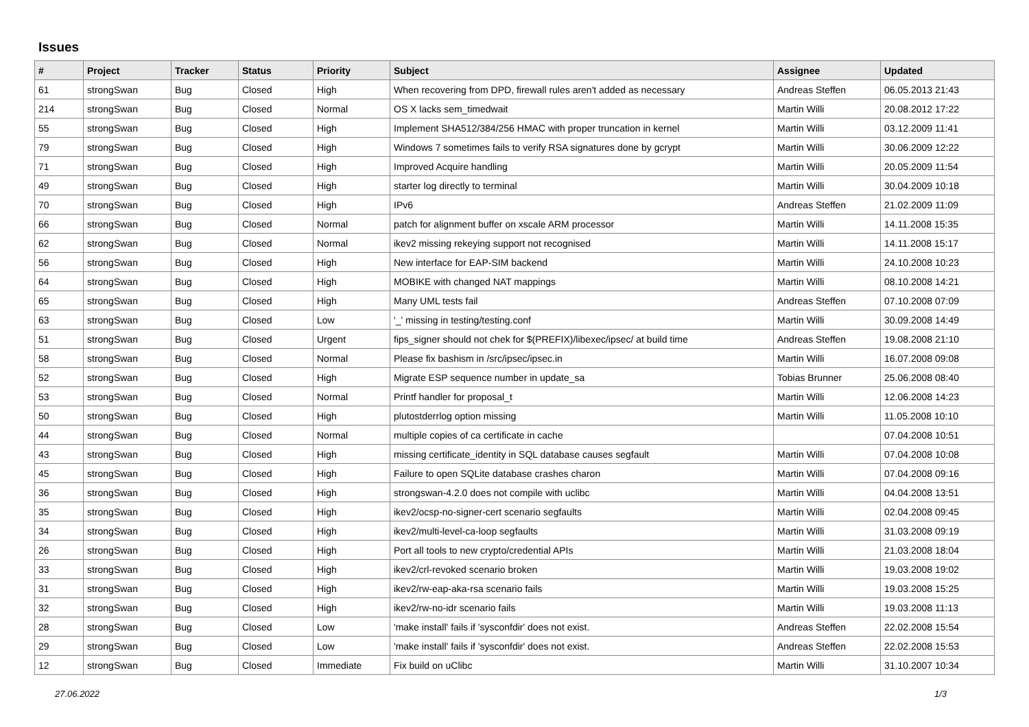Issues
| # | Project | Tracker | Status | Priority | Subject | Assignee | Updated |
| --- | --- | --- | --- | --- | --- | --- | --- |
| 61 | strongSwan | Bug | Closed | High | When recovering from DPD, firewall rules aren't added as necessary | Andreas Steffen | 06.05.2013 21:43 |
| 214 | strongSwan | Bug | Closed | Normal | OS X lacks sem_timedwait | Martin Willi | 20.08.2012 17:22 |
| 55 | strongSwan | Bug | Closed | High | Implement SHA512/384/256 HMAC with proper truncation in kernel | Martin Willi | 03.12.2009 11:41 |
| 79 | strongSwan | Bug | Closed | High | Windows 7 sometimes fails to verify RSA signatures done by gcrypt | Martin Willi | 30.06.2009 12:22 |
| 71 | strongSwan | Bug | Closed | High | Improved Acquire handling | Martin Willi | 20.05.2009 11:54 |
| 49 | strongSwan | Bug | Closed | High | starter log directly to terminal | Martin Willi | 30.04.2009 10:18 |
| 70 | strongSwan | Bug | Closed | High | IPv6 | Andreas Steffen | 21.02.2009 11:09 |
| 66 | strongSwan | Bug | Closed | Normal | patch for alignment buffer on xscale ARM processor | Martin Willi | 14.11.2008 15:35 |
| 62 | strongSwan | Bug | Closed | Normal | ikev2 missing rekeying support not recognised | Martin Willi | 14.11.2008 15:17 |
| 56 | strongSwan | Bug | Closed | High | New interface for EAP-SIM backend | Martin Willi | 24.10.2008 10:23 |
| 64 | strongSwan | Bug | Closed | High | MOBIKE with changed NAT mappings | Martin Willi | 08.10.2008 14:21 |
| 65 | strongSwan | Bug | Closed | High | Many UML tests fail | Andreas Steffen | 07.10.2008 07:09 |
| 63 | strongSwan | Bug | Closed | Low | '_' missing in testing/testing.conf | Martin Willi | 30.09.2008 14:49 |
| 51 | strongSwan | Bug | Closed | Urgent | fips_signer should not chek for $(PREFIX)/libexec/ipsec/ at build time | Andreas Steffen | 19.08.2008 21:10 |
| 58 | strongSwan | Bug | Closed | Normal | Please fix bashism in /src/ipsec/ipsec.in | Martin Willi | 16.07.2008 09:08 |
| 52 | strongSwan | Bug | Closed | High | Migrate ESP sequence number in update_sa | Tobias Brunner | 25.06.2008 08:40 |
| 53 | strongSwan | Bug | Closed | Normal | Printf handler for proposal_t | Martin Willi | 12.06.2008 14:23 |
| 50 | strongSwan | Bug | Closed | High | plutostderrlog option missing | Martin Willi | 11.05.2008 10:10 |
| 44 | strongSwan | Bug | Closed | Normal | multiple copies of ca certificate in cache | | 07.04.2008 10:51 |
| 43 | strongSwan | Bug | Closed | High | missing certificate_identity in SQL database causes segfault | Martin Willi | 07.04.2008 10:08 |
| 45 | strongSwan | Bug | Closed | High | Failure to open SQLite database crashes charon | Martin Willi | 07.04.2008 09:16 |
| 36 | strongSwan | Bug | Closed | High | strongswan-4.2.0 does not compile with uclibc | Martin Willi | 04.04.2008 13:51 |
| 35 | strongSwan | Bug | Closed | High | ikev2/ocsp-no-signer-cert scenario segfaults | Martin Willi | 02.04.2008 09:45 |
| 34 | strongSwan | Bug | Closed | High | ikev2/multi-level-ca-loop segfaults | Martin Willi | 31.03.2008 09:19 |
| 26 | strongSwan | Bug | Closed | High | Port all tools to new crypto/credential APIs | Martin Willi | 21.03.2008 18:04 |
| 33 | strongSwan | Bug | Closed | High | ikev2/crl-revoked scenario broken | Martin Willi | 19.03.2008 19:02 |
| 31 | strongSwan | Bug | Closed | High | ikev2/rw-eap-aka-rsa scenario fails | Martin Willi | 19.03.2008 15:25 |
| 32 | strongSwan | Bug | Closed | High | ikev2/rw-no-idr scenario fails | Martin Willi | 19.03.2008 11:13 |
| 28 | strongSwan | Bug | Closed | Low | 'make install' fails if 'sysconfdir' does not exist. | Andreas Steffen | 22.02.2008 15:54 |
| 29 | strongSwan | Bug | Closed | Low | 'make install' fails if 'sysconfdir' does not exist. | Andreas Steffen | 22.02.2008 15:53 |
| 12 | strongSwan | Bug | Closed | Immediate | Fix build on uClibc | Martin Willi | 31.10.2007 10:34 |
27.06.2022 1/3